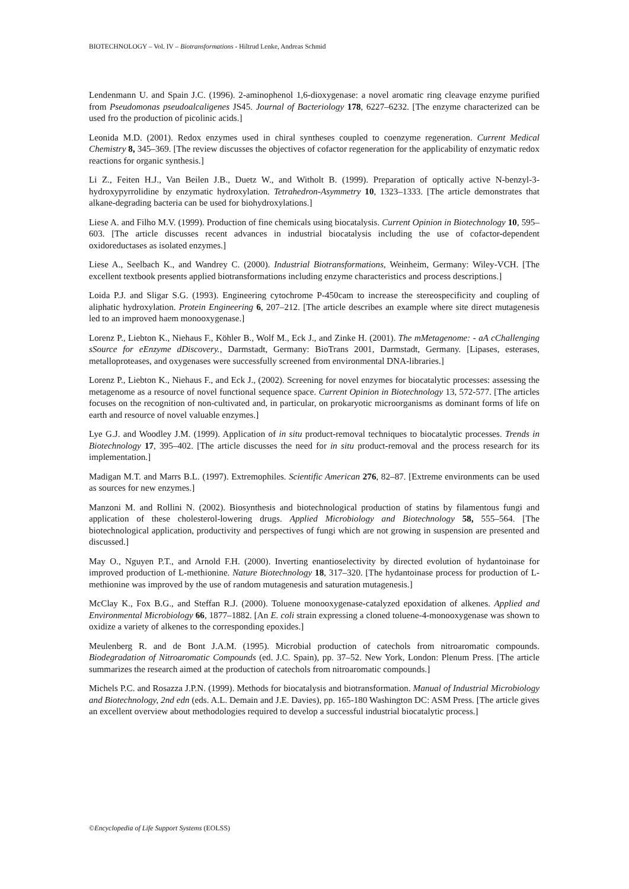BIOTECHNOLOGY – Vol. IV – Biotransformations - Hiltrud Lenke, Andreas Schmid
Lendenmann U. and Spain J.C. (1996). 2-aminophenol 1,6-dioxygenase: a novel aromatic ring cleavage enzyme purified from Pseudomonas pseudoalcaligenes JS45. Journal of Bacteriology 178, 6227–6232. [The enzyme characterized can be used fro the production of picolinic acids.]
Leonida M.D. (2001). Redox enzymes used in chiral syntheses coupled to coenzyme regeneration. Current Medical Chemistry 8, 345–369. [The review discusses the objectives of cofactor regeneration for the applicability of enzymatic redox reactions for organic synthesis.]
Li Z., Feiten H.J., Van Beilen J.B., Duetz W., and Witholt B. (1999). Preparation of optically active N-benzyl-3-hydroxypyrrolidine by enzymatic hydroxylation. Tetrahedron-Asymmetry 10, 1323–1333. [The article demonstrates that alkane-degrading bacteria can be used for biohydroxylations.]
Liese A. and Filho M.V. (1999). Production of fine chemicals using biocatalysis. Current Opinion in Biotechnology 10, 595–603. [The article discusses recent advances in industrial biocatalysis including the use of cofactor-dependent oxidoreductases as isolated enzymes.]
Liese A., Seelbach K., and Wandrey C. (2000). Industrial Biotransformations, Weinheim, Germany: Wiley-VCH. [The excellent textbook presents applied biotransformations including enzyme characteristics and process descriptions.]
Loida P.J. and Sligar S.G. (1993). Engineering cytochrome P-450cam to increase the stereospecificity and coupling of aliphatic hydroxylation. Protein Engineering 6, 207–212. [The article describes an example where site direct mutagenesis led to an improved haem monooxygenase.]
Lorenz P., Liebton K., Niehaus F., Köhler B., Wolf M., Eck J., and Zinke H. (2001). The mMetagenome: - aA cChallenging sSource for eEnzyme dDiscovery., Darmstadt, Germany: BioTrans 2001, Darmstadt, Germany. [Lipases, esterases, metalloproteases, and oxygenases were successfully screened from environmental DNA-libraries.]
Lorenz P., Liebton K., Niehaus F., and Eck J., (2002). Screening for novel enzymes for biocatalytic processes: assessing the metagenome as a resource of novel functional sequence space. Current Opinion in Biotechnology 13, 572-577. [The articles focuses on the recognition of non-cultivated and, in particular, on prokaryotic microorganisms as dominant forms of life on earth and resource of novel valuable enzymes.]
Lye G.J. and Woodley J.M. (1999). Application of in situ product-removal techniques to biocatalytic processes. Trends in Biotechnology 17, 395–402. [The article discusses the need for in situ product-removal and the process research for its implementation.]
Madigan M.T. and Marrs B.L. (1997). Extremophiles. Scientific American 276, 82–87. [Extreme environments can be used as sources for new enzymes.]
Manzoni M. and Rollini N. (2002). Biosynthesis and biotechnological production of statins by filamentous fungi and application of these cholesterol-lowering drugs. Applied Microbiology and Biotechnology 58, 555–564. [The biotechnological application, productivity and perspectives of fungi which are not growing in suspension are presented and discussed.]
May O., Nguyen P.T., and Arnold F.H. (2000). Inverting enantioselectivity by directed evolution of hydantoinase for improved production of L-methionine. Nature Biotechnology 18, 317–320. [The hydantoinase process for production of L-methionine was improved by the use of random mutagenesis and saturation mutagenesis.]
McClay K., Fox B.G., and Steffan R.J. (2000). Toluene monooxygenase-catalyzed epoxidation of alkenes. Applied and Environmental Microbiology 66, 1877–1882. [An E. coli strain expressing a cloned toluene-4-monooxygenase was shown to oxidize a variety of alkenes to the corresponding epoxides.]
Meulenberg R. and de Bont J.A.M. (1995). Microbial production of catechols from nitroaromatic compounds. Biodegradation of Nitroaromatic Compounds (ed. J.C. Spain), pp. 37–52. New York, London: Plenum Press. [The article summarizes the research aimed at the production of catechols from nitroaromatic compounds.]
Michels P.C. and Rosazza J.P.N. (1999). Methods for biocatalysis and biotransformation. Manual of Industrial Microbiology and Biotechnology, 2nd edn (eds. A.L. Demain and J.E. Davies), pp. 165-180 Washington DC: ASM Press. [The article gives an excellent overview about methodologies required to develop a successful industrial biocatalytic process.]
©Encyclopedia of Life Support Systems (EOLSS)